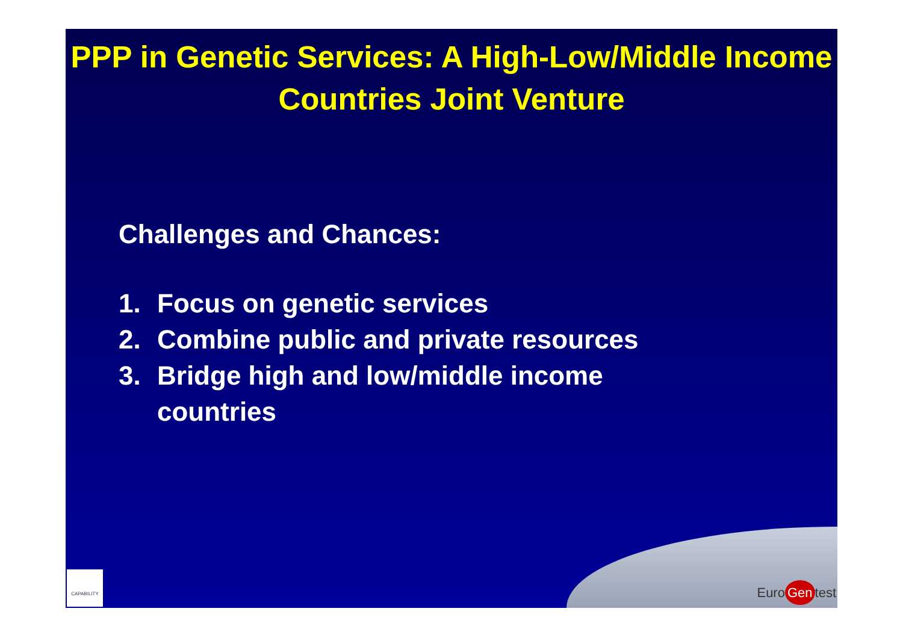PPP in Genetic Services: A High-Low/Middle Income Countries Joint Venture
Challenges and Chances:
1. Focus on genetic services
2. Combine public and private resources
3. Bridge high and low/middle income
countries
CAPABILITY
Euro Gen test